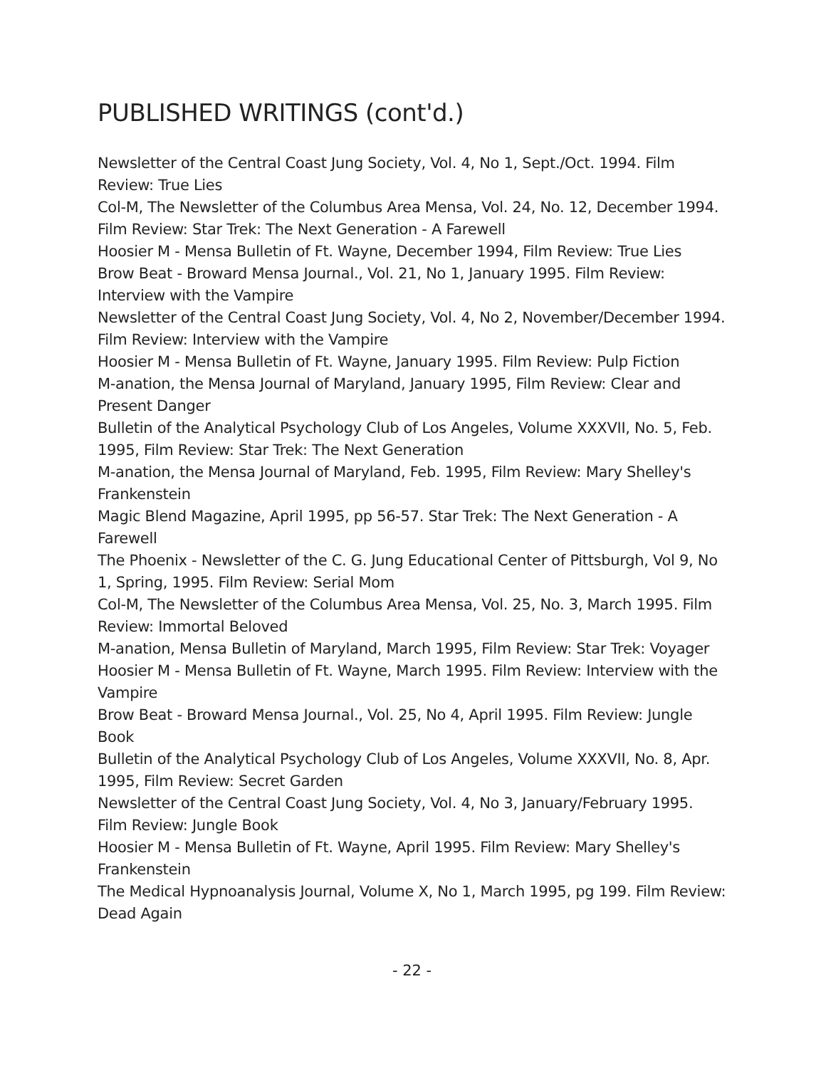PUBLISHED WRITINGS (cont'd.)
Newsletter of the Central Coast Jung Society, Vol. 4, No 1, Sept./Oct. 1994. Film Review: True Lies
Col-M, The Newsletter of the Columbus Area Mensa, Vol. 24, No. 12, December 1994. Film Review: Star Trek: The Next Generation - A Farewell
Hoosier M - Mensa Bulletin of Ft. Wayne, December 1994, Film Review: True Lies
Brow Beat - Broward Mensa Journal., Vol. 21, No 1, January 1995. Film Review: Interview with the Vampire
Newsletter of the Central Coast Jung Society, Vol. 4, No 2, November/December 1994. Film Review: Interview with the Vampire
Hoosier M - Mensa Bulletin of Ft. Wayne, January 1995. Film Review: Pulp Fiction
M-anation, the Mensa Journal of Maryland, January 1995, Film Review: Clear and Present Danger
Bulletin of the Analytical Psychology Club of Los Angeles, Volume XXXVII, No. 5, Feb. 1995, Film Review: Star Trek: The Next Generation
M-anation, the Mensa Journal of Maryland, Feb. 1995, Film Review: Mary Shelley's Frankenstein
Magic Blend Magazine, April 1995, pp 56-57. Star Trek: The Next Generation - A Farewell
The Phoenix - Newsletter of the C. G. Jung Educational Center of Pittsburgh, Vol 9, No 1, Spring, 1995. Film Review: Serial Mom
Col-M, The Newsletter of the Columbus Area Mensa, Vol. 25, No. 3, March 1995. Film Review: Immortal Beloved
M-anation, Mensa Bulletin of Maryland, March 1995, Film Review: Star Trek: Voyager
Hoosier M - Mensa Bulletin of Ft. Wayne, March 1995. Film Review: Interview with the Vampire
Brow Beat - Broward Mensa Journal., Vol. 25, No 4, April 1995. Film Review: Jungle Book
Bulletin of the Analytical Psychology Club of Los Angeles, Volume XXXVII, No. 8, Apr. 1995, Film Review: Secret Garden
Newsletter of the Central Coast Jung Society, Vol. 4, No 3, January/February 1995. Film Review: Jungle Book
Hoosier M - Mensa Bulletin of Ft. Wayne, April 1995. Film Review: Mary Shelley's Frankenstein
The Medical Hypnoanalysis Journal, Volume X, No 1, March 1995, pg 199. Film Review: Dead Again
- 22 -